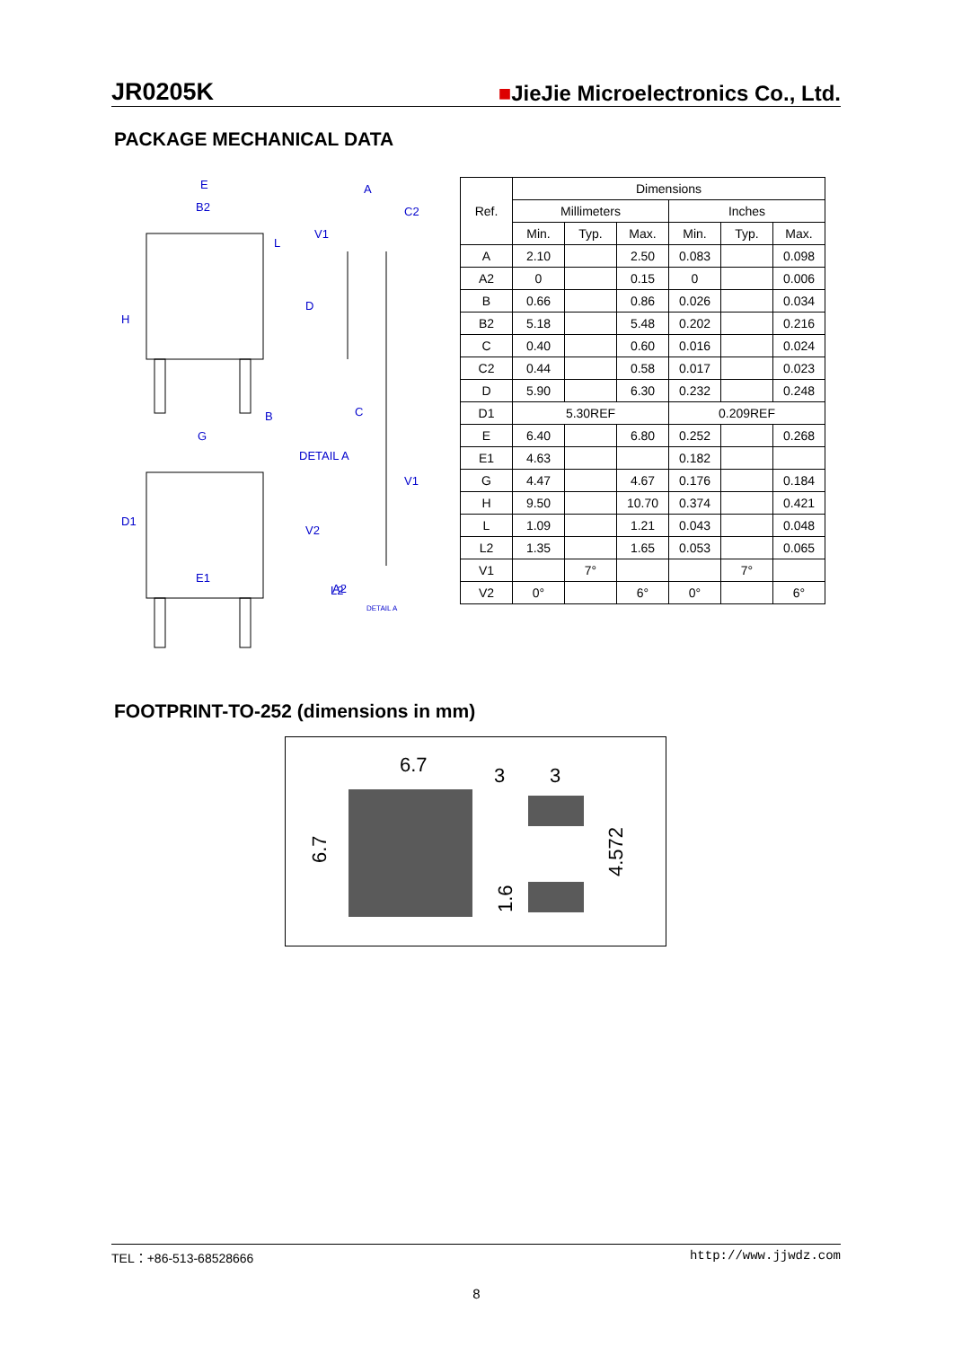JR0205K ■JieJie Microelectronics Co., Ltd.
PACKAGE MECHANICAL DATA
E
B2
H
G
B
A
C2
D
C
DETAIL A
D1
E1
A2
L2
DETAIL A
L
V1
V1
V2
| Ref. | Dimensions | | | | | |
| --- | --- | --- | --- | --- | --- | --- |
| | Millimeters | | | Inches | | |
| | Min. | Typ. | Max. | Min. | Typ. | Max. |
| A | 2.10 | | 2.50 | 0.083 | | 0.098 |
| A2 | 0 | | 0.15 | 0 | | 0.006 |
| B | 0.66 | | 0.86 | 0.026 | | 0.034 |
| B2 | 5.18 | | 5.48 | 0.202 | | 0.216 |
| C | 0.40 | | 0.60 | 0.016 | | 0.024 |
| C2 | 0.44 | | 0.58 | 0.017 | | 0.023 |
| D | 5.90 | | 6.30 | 0.232 | | 0.248 |
| D1 | 5.30REF | | | 0.209REF | | |
| E | 6.40 | | 6.80 | 0.252 | | 0.268 |
| E1 | 4.63 | | | 0.182 | | |
| G | 4.47 | | 4.67 | 0.176 | | 0.184 |
| H | 9.50 | | 10.70 | 0.374 | | 0.421 |
| L | 1.09 | | 1.21 | 0.043 | | 0.048 |
| L2 | 1.35 | | 1.65 | 0.053 | | 0.065 |
| V1 | | 7° | | | 7° | |
| V2 | 0° | | 6° | 0° | | 6° |
FOOTPRINT-TO-252 (dimensions in mm)
6.7
3
3
6.7
4.572
1.6
TEL：+86-513-68528666 http://www.jjwdz.com
8